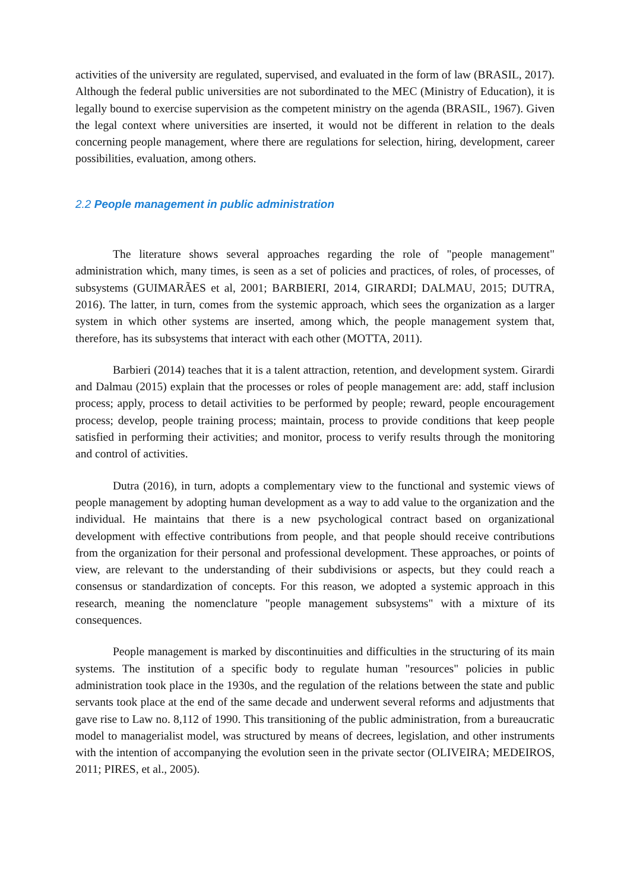activities of the university are regulated, supervised, and evaluated in the form of law (BRASIL, 2017). Although the federal public universities are not subordinated to the MEC (Ministry of Education), it is legally bound to exercise supervision as the competent ministry on the agenda (BRASIL, 1967). Given the legal context where universities are inserted, it would not be different in relation to the deals concerning people management, where there are regulations for selection, hiring, development, career possibilities, evaluation, among others.
2.2 People management in public administration
The literature shows several approaches regarding the role of "people management" administration which, many times, is seen as a set of policies and practices, of roles, of processes, of subsystems (GUIMARÃES et al, 2001; BARBIERI, 2014, GIRARDI; DALMAU, 2015; DUTRA, 2016). The latter, in turn, comes from the systemic approach, which sees the organization as a larger system in which other systems are inserted, among which, the people management system that, therefore, has its subsystems that interact with each other (MOTTA, 2011).
Barbieri (2014) teaches that it is a talent attraction, retention, and development system. Girardi and Dalmau (2015) explain that the processes or roles of people management are: add, staff inclusion process; apply, process to detail activities to be performed by people; reward, people encouragement process; develop, people training process; maintain, process to provide conditions that keep people satisfied in performing their activities; and monitor, process to verify results through the monitoring and control of activities.
Dutra (2016), in turn, adopts a complementary view to the functional and systemic views of people management by adopting human development as a way to add value to the organization and the individual. He maintains that there is a new psychological contract based on organizational development with effective contributions from people, and that people should receive contributions from the organization for their personal and professional development. These approaches, or points of view, are relevant to the understanding of their subdivisions or aspects, but they could reach a consensus or standardization of concepts. For this reason, we adopted a systemic approach in this research, meaning the nomenclature "people management subsystems" with a mixture of its consequences.
People management is marked by discontinuities and difficulties in the structuring of its main systems. The institution of a specific body to regulate human "resources" policies in public administration took place in the 1930s, and the regulation of the relations between the state and public servants took place at the end of the same decade and underwent several reforms and adjustments that gave rise to Law no. 8,112 of 1990. This transitioning of the public administration, from a bureaucratic model to managerialist model, was structured by means of decrees, legislation, and other instruments with the intention of accompanying the evolution seen in the private sector (OLIVEIRA; MEDEIROS, 2011; PIRES, et al., 2005).